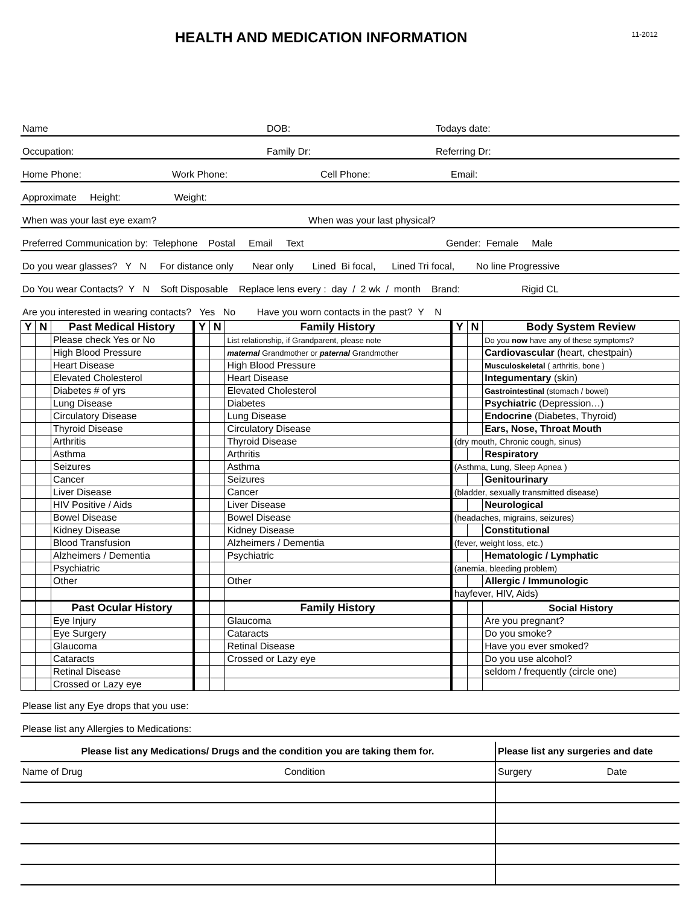HEALTH AND MEDICATION INFORMATION
11-2012
Name DOB: Todays date:
Occupation: Family Dr: Referring Dr:
Home Phone: Work Phone: Cell Phone: Email:
Approximate Height: Weight:
When was your last eye exam? When was your last physical?
Preferred Communication by: Telephone Postal Email Text Gender: Female Male
Do you wear glasses? Y N For distance only Near only Lined Bi focal, Lined Tri focal, No line Progressive
Do You wear Contacts? Y N Soft Disposable Replace lens every : day / 2 wk / month Brand: Rigid CL
Are you interested in wearing contacts? Yes No Have you worn contacts in the past? Y N
| Y | N | Past Medical History | Y | N | Family History | Y | N | Body System Review |
| --- | --- | --- | --- | --- | --- | --- | --- | --- |
| | | Please check Yes or No | | | List relationship, if Grandparent, please note | | | Do you now have any of these symptoms? |
| | | High Blood Pressure | | | maternal Grandmother or paternal Grandmother | | | Cardiovascular (heart, chestpain) |
| | | Heart Disease | | | High Blood Pressure | | | Musculoskeletal ( arthritis, bone ) |
| | | Elevated Cholesterol | | | Heart Disease | | | Integumentary (skin) |
| | | Diabetes # of yrs | | | Elevated Cholesterol | | | Gastrointestinal (stomach / bowel) |
| | | Lung Disease | | | Diabetes | | | Psychiatric (Depression…) |
| | | Circulatory Disease | | | Lung Disease | | | Endocrine (Diabetes, Thyroid) |
| | | Thyroid Disease | | | Circulatory Disease | | | Ears, Nose, Throat Mouth |
| | | Arthritis | | | Thyroid Disease | (dry mouth, Chronic cough, sinus) | | |
| | | Asthma | | | Arthritis | | | Respiratory |
| | | Seizures | | | Asthma | (Asthma, Lung, Sleep Apnea ) | | |
| | | Cancer | | | Seizures | | | Genitourinary |
| | | Liver Disease | | | Cancer | (bladder, sexually transmitted disease) | | |
| | | HIV Positive / Aids | | | Liver Disease | | | Neurological |
| | | Bowel Disease | | | Bowel Disease | (headaches, migrains, seizures) | | |
| | | Kidney Disease | | | Kidney Disease | | | Constitutional |
| | | Blood Transfusion | | | Alzheimers / Dementia | (fever, weight loss, etc.) | | |
| | | Alzheimers / Dementia | | | Psychiatric | | | Hematologic / Lymphatic |
| | | Psychiatric | | | | (anemia, bleeding problem) | | |
| | | Other | | | Other | | | Allergic / Immunologic |
| | | | | | | hayfever, HIV, Aids) | | |
| | | Past Ocular History | | | Family History | | | Social History |
| | | Eye Injury | | | Glaucoma | | | Are you pregnant? |
| | | Eye Surgery | | | Cataracts | | | Do you smoke? |
| | | Glaucoma | | | Retinal Disease | | | Have you ever smoked? |
| | | Cataracts | | | Crossed or Lazy eye | | | Do you use alcohol? |
| | | Retinal Disease | | | | | | seldom / frequently (circle one) |
| | | Crossed or Lazy eye | | | | | | |
Please list any Eye drops that you use:
Please list any Allergies to Medications:
| Please list any Medications/ Drugs and the condition you are taking them for. | Please list any surgeries and date |
| Name of Drug Condition | Surgery Date |